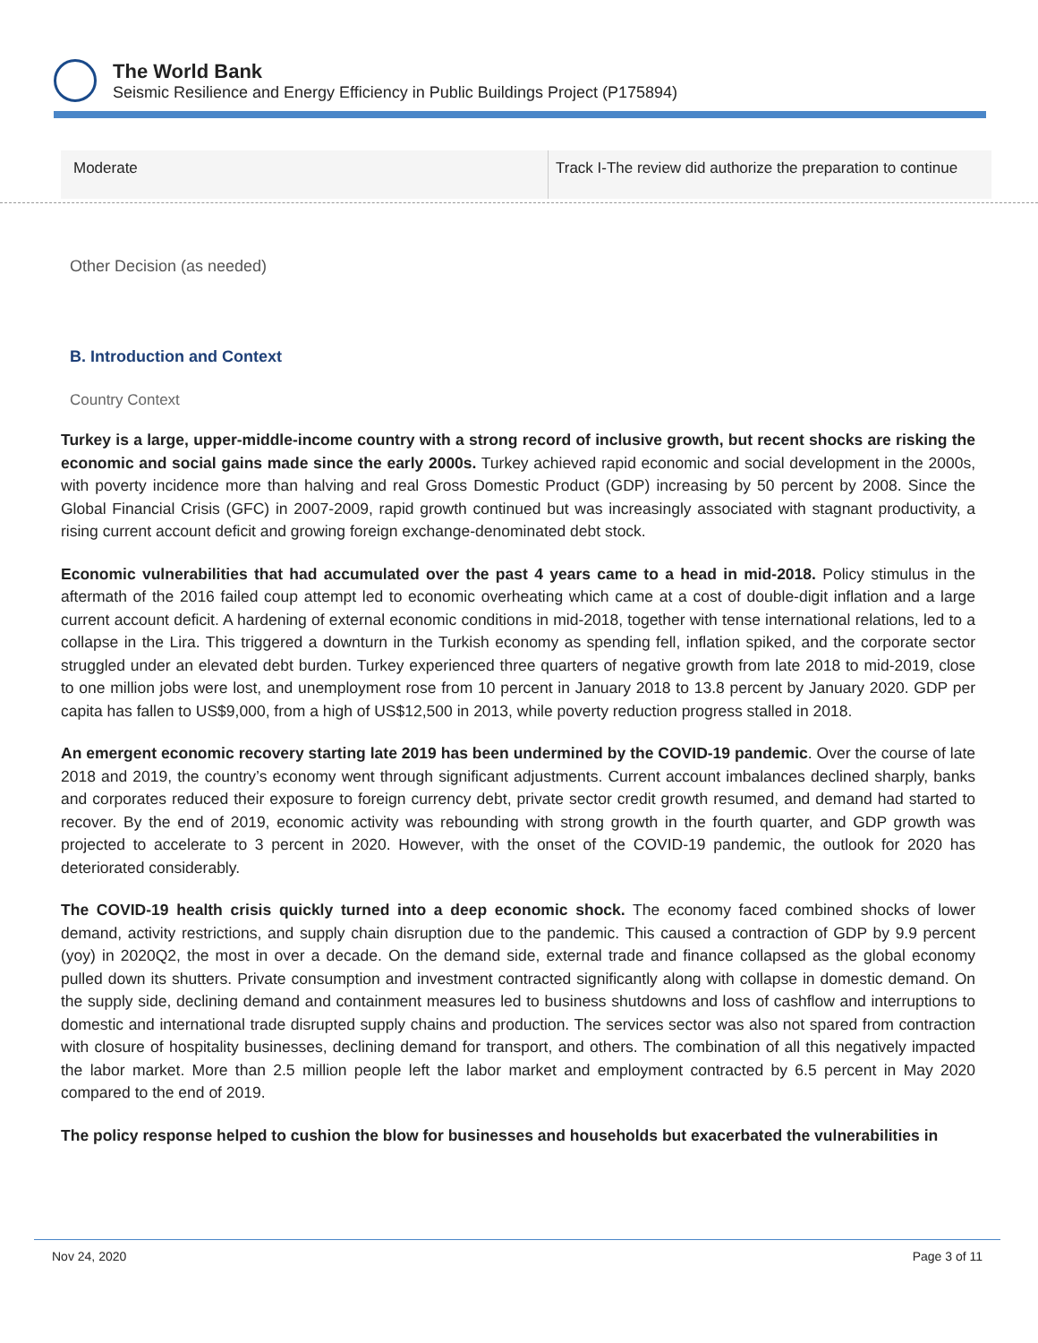The World Bank
Seismic Resilience and Energy Efficiency in Public Buildings Project (P175894)
| Moderate | Track I-The review did authorize the preparation to continue |
Other Decision (as needed)
B. Introduction and Context
Country Context
Turkey is a large, upper-middle-income country with a strong record of inclusive growth, but recent shocks are risking the economic and social gains made since the early 2000s. Turkey achieved rapid economic and social development in the 2000s, with poverty incidence more than halving and real Gross Domestic Product (GDP) increasing by 50 percent by 2008. Since the Global Financial Crisis (GFC) in 2007-2009, rapid growth continued but was increasingly associated with stagnant productivity, a rising current account deficit and growing foreign exchange-denominated debt stock.
Economic vulnerabilities that had accumulated over the past 4 years came to a head in mid-2018. Policy stimulus in the aftermath of the 2016 failed coup attempt led to economic overheating which came at a cost of double-digit inflation and a large current account deficit. A hardening of external economic conditions in mid-2018, together with tense international relations, led to a collapse in the Lira. This triggered a downturn in the Turkish economy as spending fell, inflation spiked, and the corporate sector struggled under an elevated debt burden. Turkey experienced three quarters of negative growth from late 2018 to mid-2019, close to one million jobs were lost, and unemployment rose from 10 percent in January 2018 to 13.8 percent by January 2020. GDP per capita has fallen to US$9,000, from a high of US$12,500 in 2013, while poverty reduction progress stalled in 2018.
An emergent economic recovery starting late 2019 has been undermined by the COVID-19 pandemic. Over the course of late 2018 and 2019, the country’s economy went through significant adjustments. Current account imbalances declined sharply, banks and corporates reduced their exposure to foreign currency debt, private sector credit growth resumed, and demand had started to recover. By the end of 2019, economic activity was rebounding with strong growth in the fourth quarter, and GDP growth was projected to accelerate to 3 percent in 2020. However, with the onset of the COVID-19 pandemic, the outlook for 2020 has deteriorated considerably.
The COVID-19 health crisis quickly turned into a deep economic shock. The economy faced combined shocks of lower demand, activity restrictions, and supply chain disruption due to the pandemic. This caused a contraction of GDP by 9.9 percent (yoy) in 2020Q2, the most in over a decade. On the demand side, external trade and finance collapsed as the global economy pulled down its shutters. Private consumption and investment contracted significantly along with collapse in domestic demand. On the supply side, declining demand and containment measures led to business shutdowns and loss of cashflow and interruptions to domestic and international trade disrupted supply chains and production. The services sector was also not spared from contraction with closure of hospitality businesses, declining demand for transport, and others. The combination of all this negatively impacted the labor market. More than 2.5 million people left the labor market and employment contracted by 6.5 percent in May 2020 compared to the end of 2019.
The policy response helped to cushion the blow for businesses and households but exacerbated the vulnerabilities in
Nov 24, 2020 Page 3 of 11